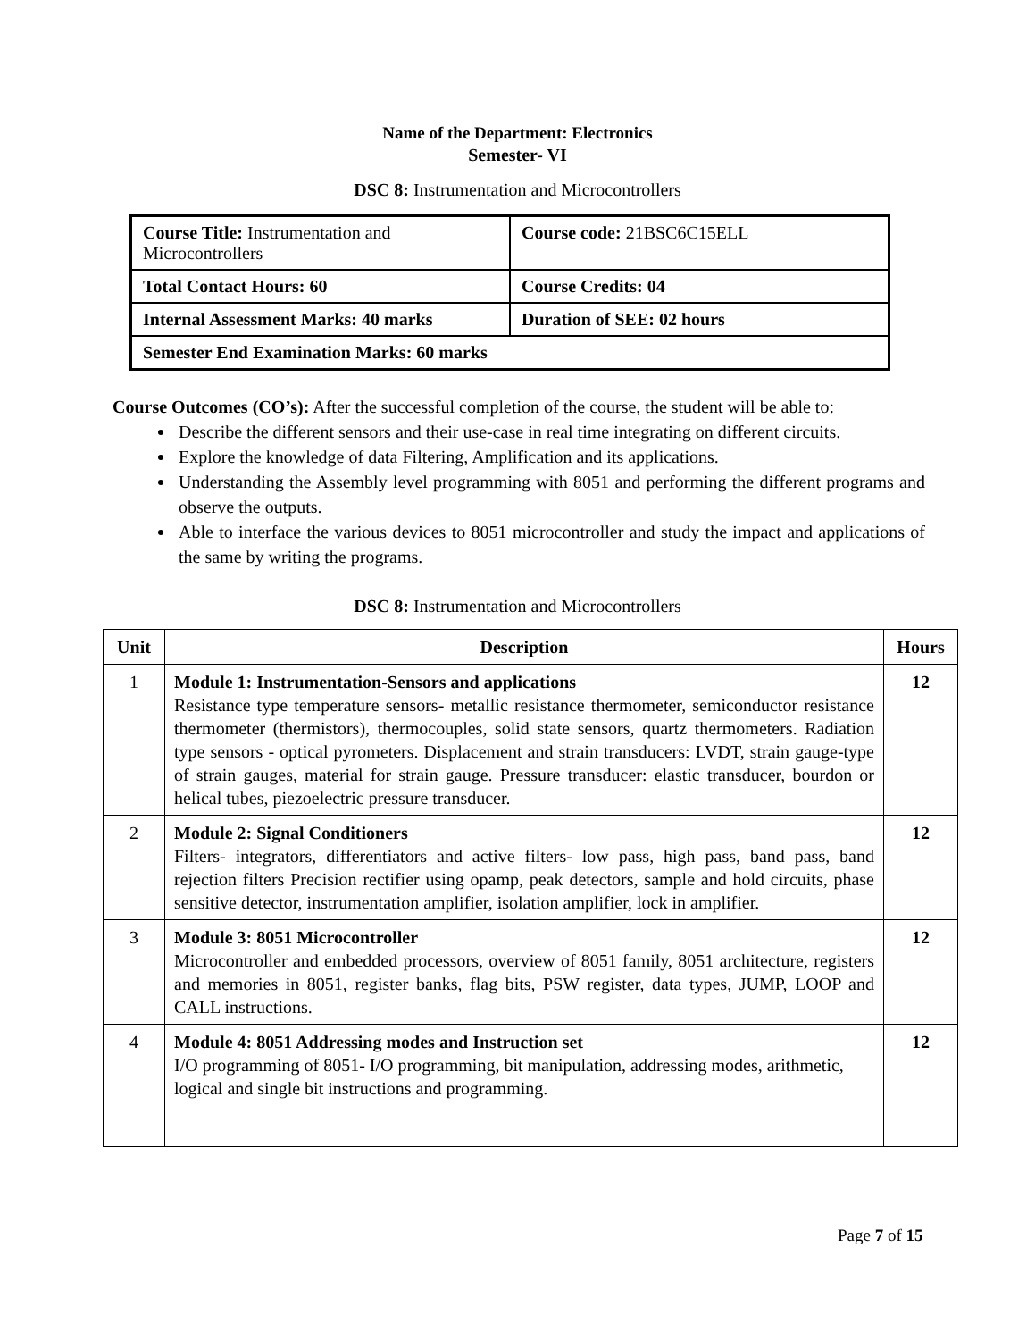Name of the Department: Electronics
Semester- VI
DSC 8: Instrumentation and Microcontrollers
| Course Title: Instrumentation and Microcontrollers | Course code: 21BSC6C15ELL |
| Total Contact Hours: 60 | Course Credits: 04 |
| Internal Assessment Marks: 40 marks | Duration of SEE: 02 hours |
| Semester End Examination Marks: 60 marks | |
Course Outcomes (CO’s): After the successful completion of the course, the student will be able to:
Describe the different sensors and their use-case in real time integrating on different circuits.
Explore the knowledge of data Filtering, Amplification and its applications.
Understanding the Assembly level programming with 8051 and performing the different programs and observe the outputs.
Able to interface the various devices to 8051 microcontroller and study the impact and applications of the same by writing the programs.
DSC 8: Instrumentation and Microcontrollers
| Unit | Description | Hours |
| --- | --- | --- |
| 1 | Module 1: Instrumentation-Sensors and applications Resistance type temperature sensors- metallic resistance thermometer, semiconductor resistance thermometer (thermistors), thermocouples, solid state sensors, quartz thermometers. Radiation type sensors - optical pyrometers. Displacement and strain transducers: LVDT, strain gauge-type of strain gauges, material for strain gauge. Pressure transducer: elastic transducer, bourdon or helical tubes, piezoelectric pressure transducer. | 12 |
| 2 | Module 2: Signal Conditioners Filters- integrators, differentiators and active filters- low pass, high pass, band pass, band rejection filters Precision rectifier using opamp, peak detectors, sample and hold circuits, phase sensitive detector, instrumentation amplifier, isolation amplifier, lock in amplifier. | 12 |
| 3 | Module 3: 8051 Microcontroller Microcontroller and embedded processors, overview of 8051 family, 8051 architecture, registers and memories in 8051, register banks, flag bits, PSW register, data types, JUMP, LOOP and CALL instructions. | 12 |
| 4 | Module 4: 8051 Addressing modes and Instruction set I/O programming of 8051- I/O programming, bit manipulation, addressing modes, arithmetic, logical and single bit instructions and programming. | 12 |
Page 7 of 15